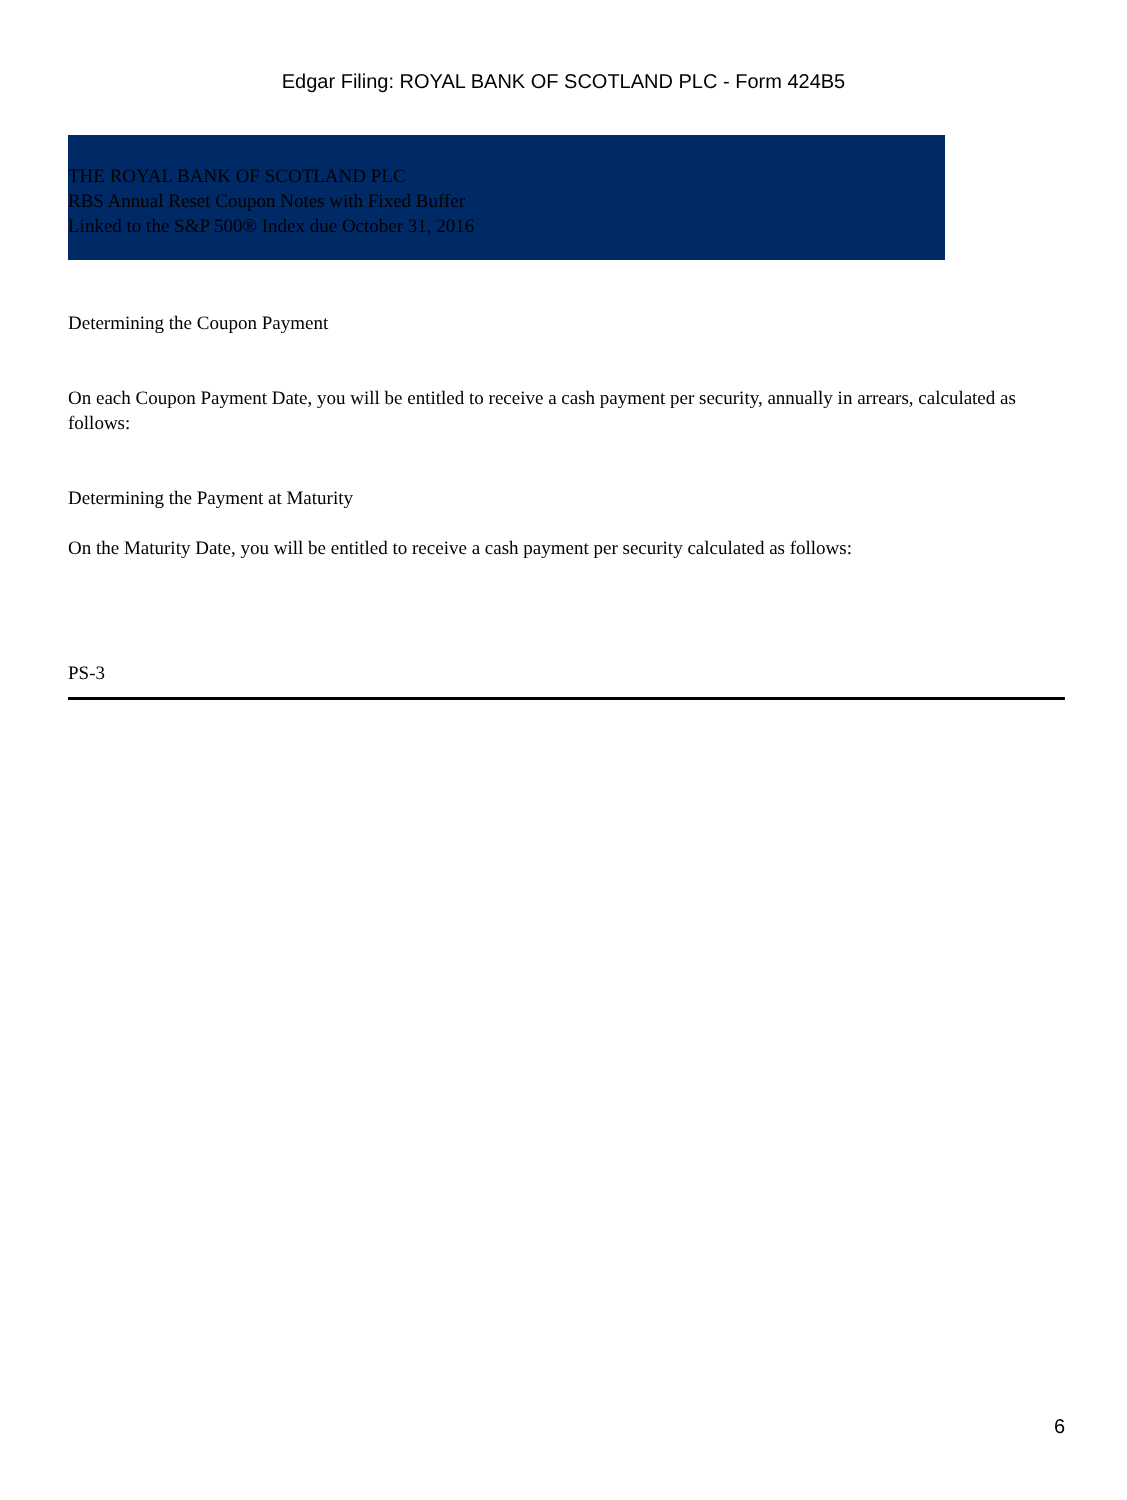Edgar Filing: ROYAL BANK OF SCOTLAND PLC - Form 424B5
THE ROYAL BANK OF SCOTLAND PLC
RBS Annual Reset Coupon Notes with Fixed Buffer
Linked to the S&P 500® Index due October 31, 2016
Determining the Coupon Payment
On each Coupon Payment Date, you will be entitled to receive a cash payment per security, annually in arrears, calculated as follows:
Determining the Payment at Maturity
On the Maturity Date, you will be entitled to receive a cash payment per security calculated as follows:
PS-3
6